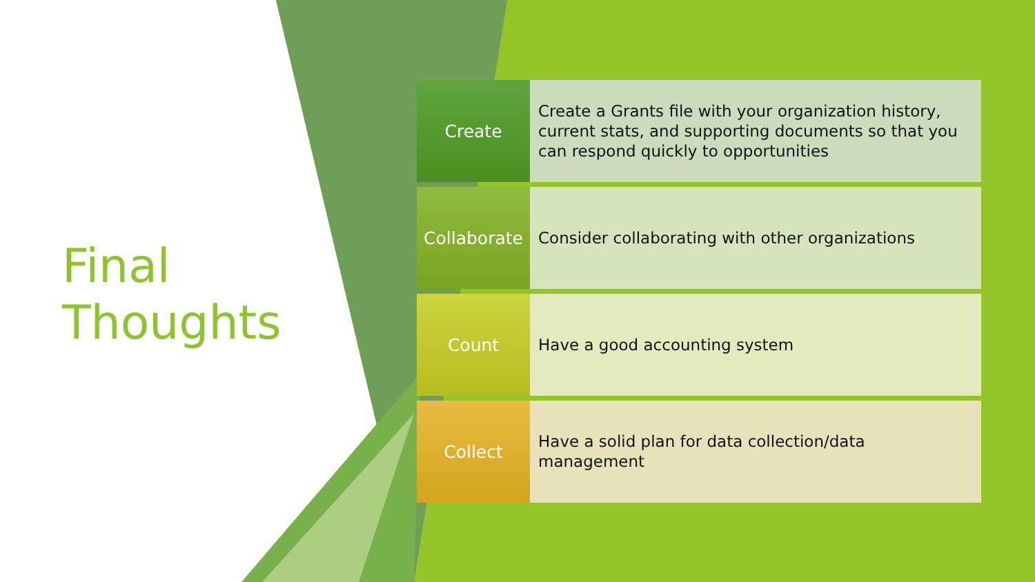Final
Thoughts
Create
Create a Grants file with your organization history, current stats, and supporting documents so that you can respond quickly to opportunities
Collaborate
Consider collaborating with other organizations
Count
Have a good accounting system
Collect
Have a solid plan for data collection/data management